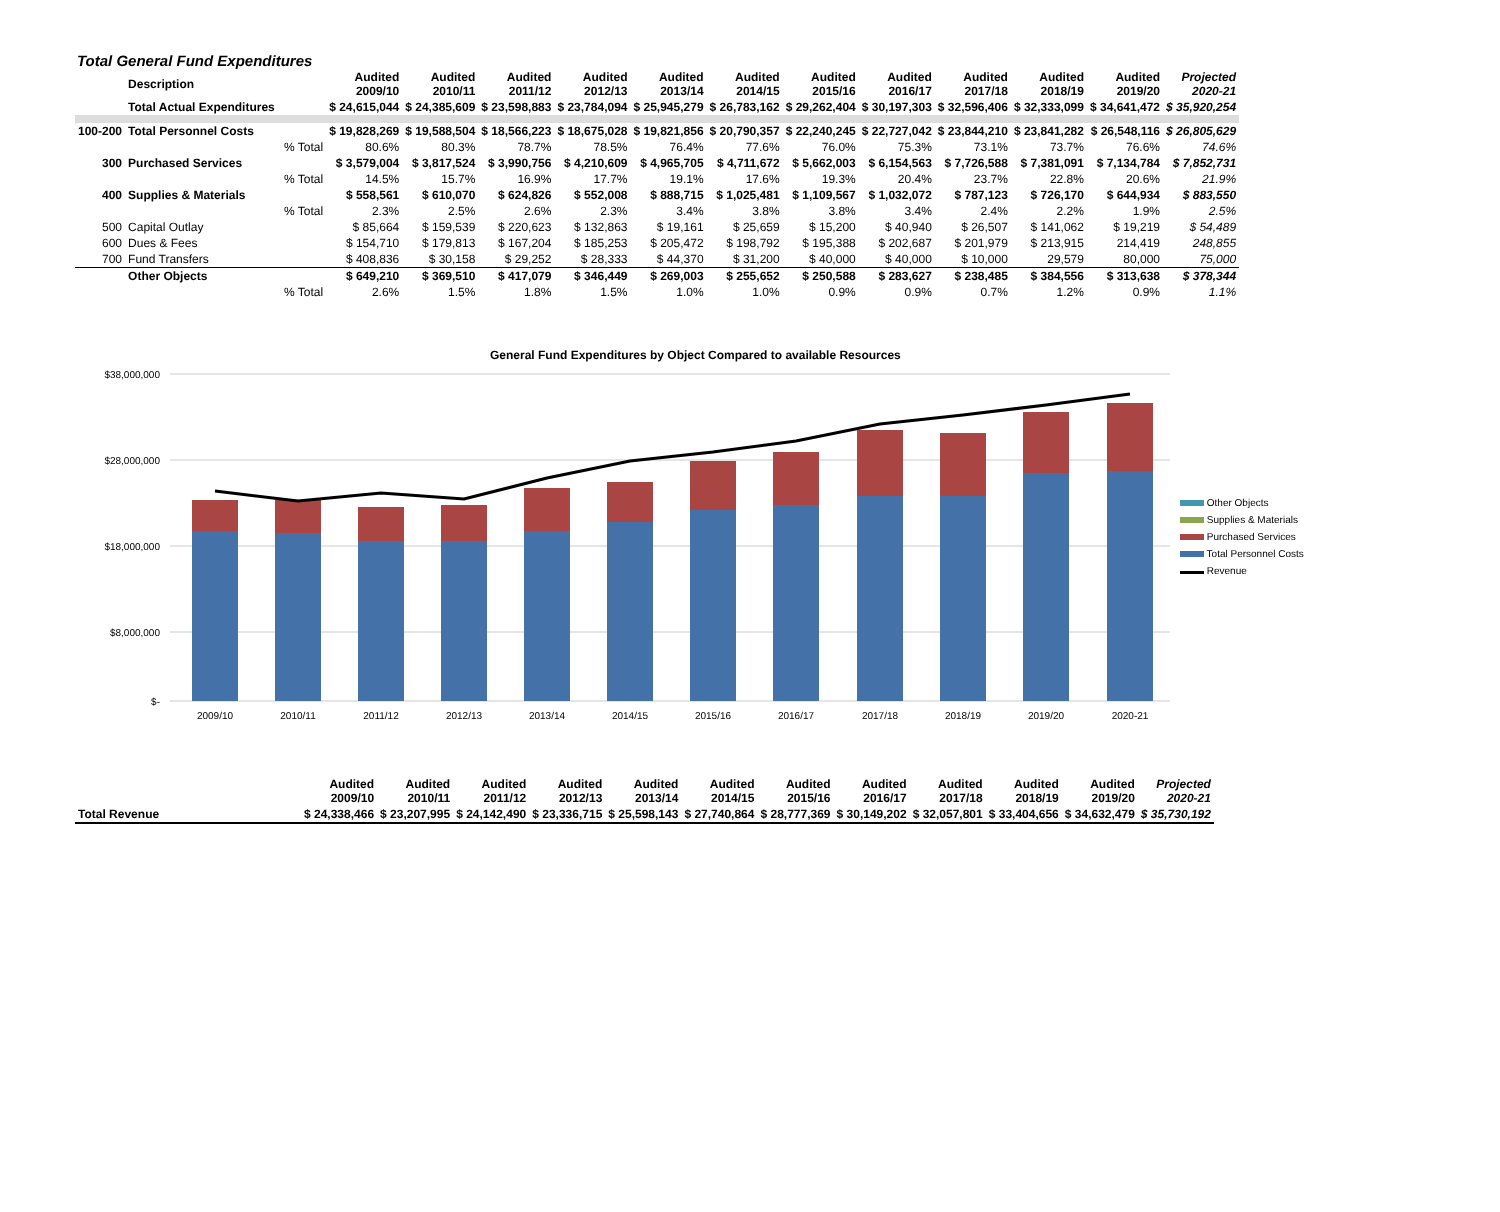Total General Fund Expenditures
| | Description | | Audited 2009/10 | Audited 2010/11 | Audited 2011/12 | Audited 2012/13 | Audited 2013/14 | Audited 2014/15 | Audited 2015/16 | Audited 2016/17 | Audited 2017/18 | Audited 2018/19 | Audited 2019/20 | Projected 2020-21 |
| --- | --- | --- | --- | --- | --- | --- | --- | --- | --- | --- | --- | --- | --- | --- |
| | Total Actual Expenditures | | $ 24,615,044 | $ 24,385,609 | $ 23,598,883 | $ 23,784,094 | $ 25,945,279 | $ 26,783,162 | $ 29,262,404 | $ 30,197,303 | $ 32,596,406 | $ 32,333,099 | $ 34,641,472 | $ 35,920,254 |
| 100-200 | Total Personnel Costs | | $ 19,828,269 | $ 19,588,504 | $ 18,566,223 | $ 18,675,028 | $ 19,821,856 | $ 20,790,357 | $ 22,240,245 | $ 22,727,042 | $ 23,844,210 | $ 23,841,282 | $ 26,548,116 | $ 26,805,629 |
| | | % Total | 80.6% | 80.3% | 78.7% | 78.5% | 76.4% | 77.6% | 76.0% | 75.3% | 73.1% | 73.7% | 76.6% | 74.6% |
| 300 | Purchased Services | | $ 3,579,004 | $ 3,817,524 | $ 3,990,756 | $ 4,210,609 | $ 4,965,705 | $ 4,711,672 | $ 5,662,003 | $ 6,154,563 | $ 7,726,588 | $ 7,381,091 | $ 7,134,784 | $ 7,852,731 |
| | | % Total | 14.5% | 15.7% | 16.9% | 17.7% | 19.1% | 17.6% | 19.3% | 20.4% | 23.7% | 22.8% | 20.6% | 21.9% |
| 400 | Supplies & Materials | | $ 558,561 | $ 610,070 | $ 624,826 | $ 552,008 | $ 888,715 | $ 1,025,481 | $ 1,109,567 | $ 1,032,072 | $ 787,123 | $ 726,170 | $ 644,934 | $ 883,550 |
| | | % Total | 2.3% | 2.5% | 2.6% | 2.3% | 3.4% | 3.8% | 3.8% | 3.4% | 2.4% | 2.2% | 1.9% | 2.5% |
| 500 | Capital Outlay | | $ 85,664 | $ 159,539 | $ 220,623 | $ 132,863 | $ 19,161 | $ 25,659 | $ 15,200 | $ 40,940 | $ 26,507 | $ 141,062 | $ 19,219 | $ 54,489 |
| 600 | Dues & Fees | | $ 154,710 | $ 179,813 | $ 167,204 | $ 185,253 | $ 205,472 | $ 198,792 | $ 195,388 | $ 202,687 | $ 201,979 | $ 213,915 | 214,419 | 248,855 |
| 700 | Fund Transfers | | $ 408,836 | $ 30,158 | $ 29,252 | $ 28,333 | $ 44,370 | $ 31,200 | $ 40,000 | $ 40,000 | $ 10,000 | 29,579 | 80,000 | 75,000 |
| | Other Objects | | $ 649,210 | $ 369,510 | $ 417,079 | $ 346,449 | $ 269,003 | $ 255,652 | $ 250,588 | $ 283,627 | $ 238,485 | $ 384,556 | $ 313,638 | $ 378,344 |
| | | % Total | 2.6% | 1.5% | 1.8% | 1.5% | 1.0% | 1.0% | 0.9% | 0.9% | 0.7% | 1.2% | 0.9% | 1.1% |
General Fund Expenditures by Object Compared to available Resources
$38,000,000
$28,000,000
$18,000,000
$8,000,000
$-
2009/10
2010/11
2011/12
2012/13
2013/14
2014/15
2015/16
2016/17
2017/18
2018/19
2019/20
2020-21
Other Objects
Supplies & Materials
Purchased Services
Total Personnel Costs
Revenue
| | Audited 2009/10 | Audited 2010/11 | Audited 2011/12 | Audited 2012/13 | Audited 2013/14 | Audited 2014/15 | Audited 2015/16 | Audited 2016/17 | Audited 2017/18 | Audited 2018/19 | Audited 2019/20 | Projected 2020-21 |
| --- | --- | --- | --- | --- | --- | --- | --- | --- | --- | --- | --- | --- |
| Total Revenue | $ 24,338,466 | $ 23,207,995 | $ 24,142,490 | $ 23,336,715 | $ 25,598,143 | $ 27,740,864 | $ 28,777,369 | $ 30,149,202 | $ 32,057,801 | $ 33,404,656 | $ 34,632,479 | $ 35,730,192 |